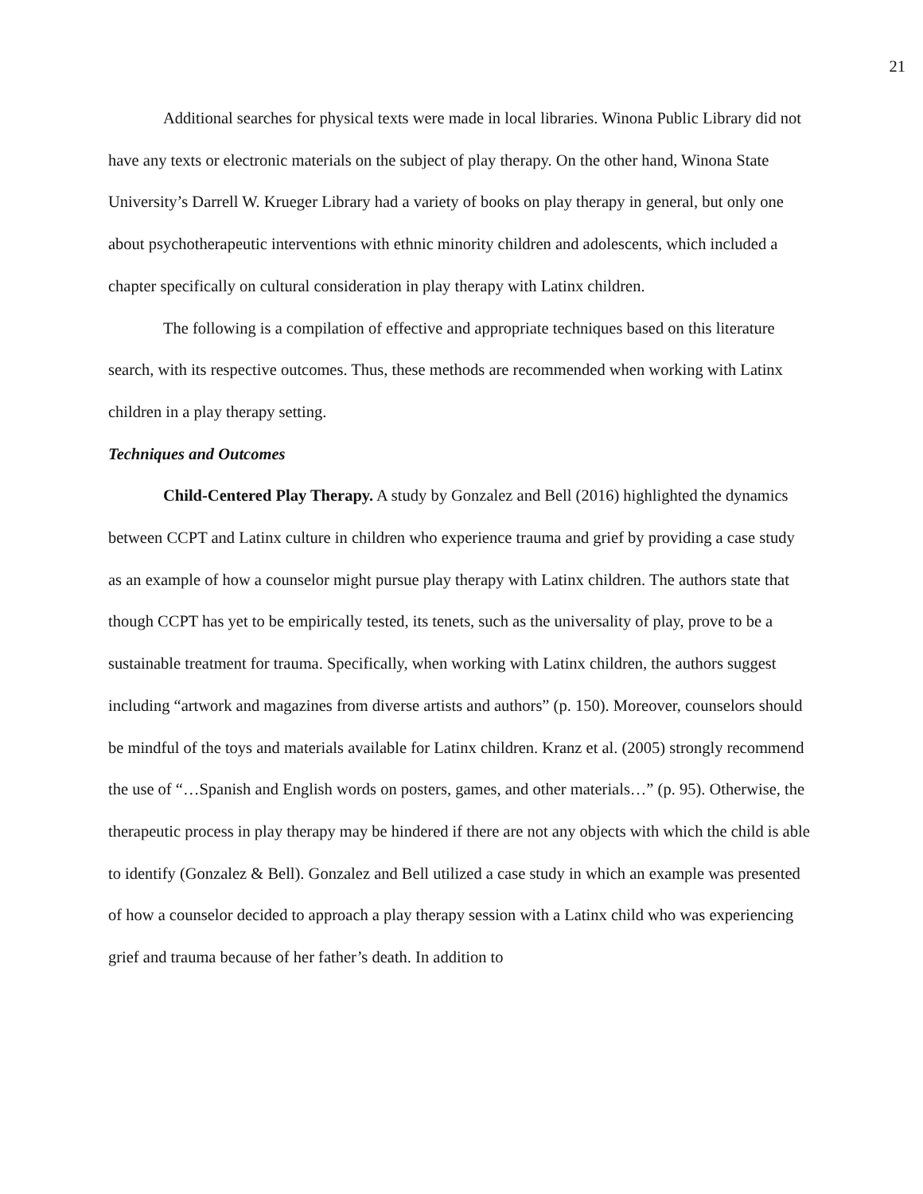21
Additional searches for physical texts were made in local libraries. Winona Public Library did not have any texts or electronic materials on the subject of play therapy. On the other hand, Winona State University’s Darrell W. Krueger Library had a variety of books on play therapy in general, but only one about psychotherapeutic interventions with ethnic minority children and adolescents, which included a chapter specifically on cultural consideration in play therapy with Latinx children.
The following is a compilation of effective and appropriate techniques based on this literature search, with its respective outcomes. Thus, these methods are recommended when working with Latinx children in a play therapy setting.
Techniques and Outcomes
Child-Centered Play Therapy. A study by Gonzalez and Bell (2016) highlighted the dynamics between CCPT and Latinx culture in children who experience trauma and grief by providing a case study as an example of how a counselor might pursue play therapy with Latinx children. The authors state that though CCPT has yet to be empirically tested, its tenets, such as the universality of play, prove to be a sustainable treatment for trauma. Specifically, when working with Latinx children, the authors suggest including “artwork and magazines from diverse artists and authors” (p. 150). Moreover, counselors should be mindful of the toys and materials available for Latinx children. Kranz et al. (2005) strongly recommend the use of “…Spanish and English words on posters, games, and other materials…” (p. 95). Otherwise, the therapeutic process in play therapy may be hindered if there are not any objects with which the child is able to identify (Gonzalez & Bell). Gonzalez and Bell utilized a case study in which an example was presented of how a counselor decided to approach a play therapy session with a Latinx child who was experiencing grief and trauma because of her father’s death. In addition to